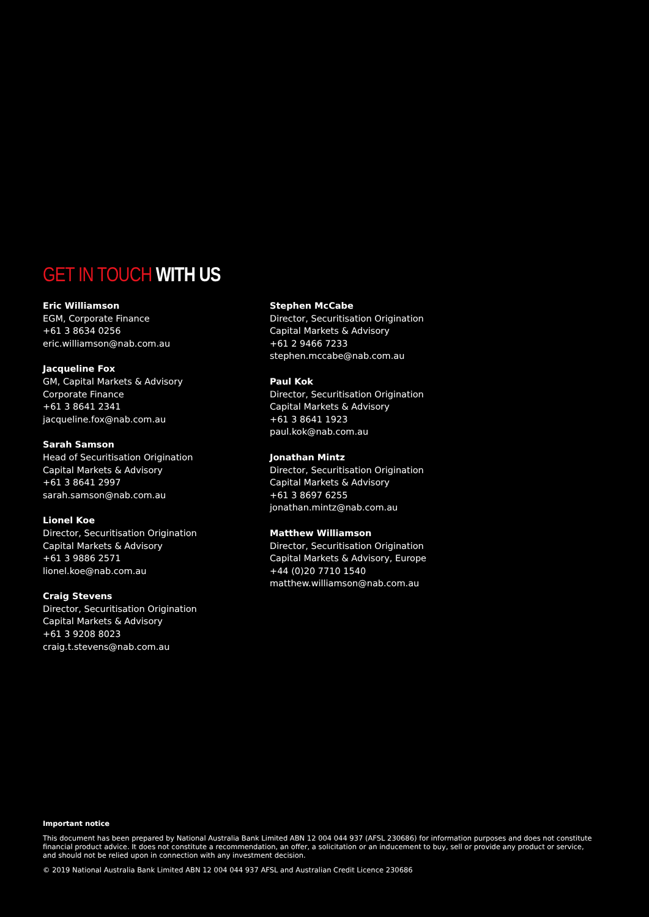GET IN TOUCH WITH US
Eric Williamson
EGM, Corporate Finance
+61 3 8634 0256
eric.williamson@nab.com.au
Jacqueline Fox
GM, Capital Markets & Advisory
Corporate Finance
+61 3 8641 2341
jacqueline.fox@nab.com.au
Sarah Samson
Head of Securitisation Origination
Capital Markets & Advisory
+61 3 8641 2997
sarah.samson@nab.com.au
Lionel Koe
Director, Securitisation Origination
Capital Markets & Advisory
+61 3 9886 2571
lionel.koe@nab.com.au
Craig Stevens
Director, Securitisation Origination
Capital Markets & Advisory
+61 3 9208 8023
craig.t.stevens@nab.com.au
Stephen McCabe
Director, Securitisation Origination
Capital Markets & Advisory
+61 2 9466 7233
stephen.mccabe@nab.com.au
Paul Kok
Director, Securitisation Origination
Capital Markets & Advisory
+61 3 8641 1923
paul.kok@nab.com.au
Jonathan Mintz
Director, Securitisation Origination
Capital Markets & Advisory
+61 3 8697 6255
jonathan.mintz@nab.com.au
Matthew Williamson
Director, Securitisation Origination
Capital Markets & Advisory, Europe
+44 (0)20 7710 1540
matthew.williamson@nab.com.au
Important notice
This document has been prepared by National Australia Bank Limited ABN 12 004 044 937 (AFSL 230686) for information purposes and does not constitute financial product advice. It does not constitute a recommendation, an offer, a solicitation or an inducement to buy, sell or provide any product or service, and should not be relied upon in connection with any investment decision.
© 2019 National Australia Bank Limited ABN 12 004 044 937 AFSL and Australian Credit Licence 230686